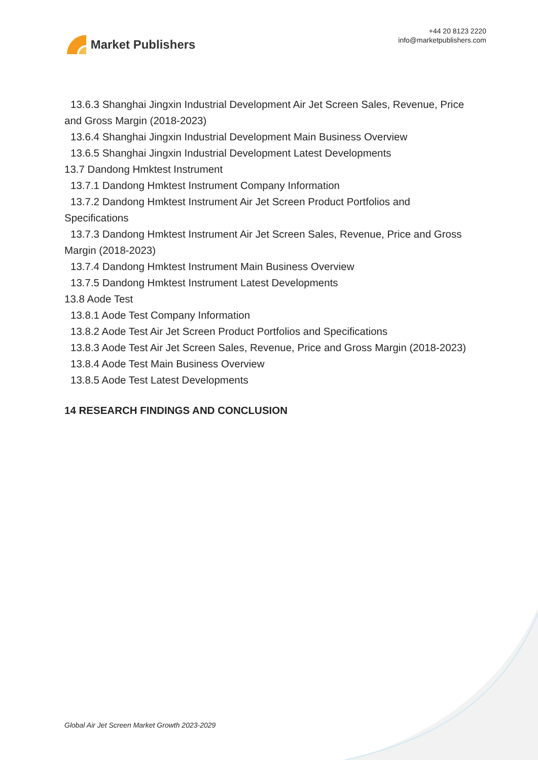Market Publishers
+44 20 8123 2220
info@marketpublishers.com
13.6.3 Shanghai Jingxin Industrial Development Air Jet Screen Sales, Revenue, Price
and Gross Margin (2018-2023)
13.6.4 Shanghai Jingxin Industrial Development Main Business Overview
13.6.5 Shanghai Jingxin Industrial Development Latest Developments
13.7 Dandong Hmktest Instrument
13.7.1 Dandong Hmktest Instrument Company Information
13.7.2 Dandong Hmktest Instrument Air Jet Screen Product Portfolios and
Specifications
13.7.3 Dandong Hmktest Instrument Air Jet Screen Sales, Revenue, Price and Gross
Margin (2018-2023)
13.7.4 Dandong Hmktest Instrument Main Business Overview
13.7.5 Dandong Hmktest Instrument Latest Developments
13.8 Aode Test
13.8.1 Aode Test Company Information
13.8.2 Aode Test Air Jet Screen Product Portfolios and Specifications
13.8.3 Aode Test Air Jet Screen Sales, Revenue, Price and Gross Margin (2018-2023)
13.8.4 Aode Test Main Business Overview
13.8.5 Aode Test Latest Developments
14 RESEARCH FINDINGS AND CONCLUSION
Global Air Jet Screen Market Growth 2023-2029